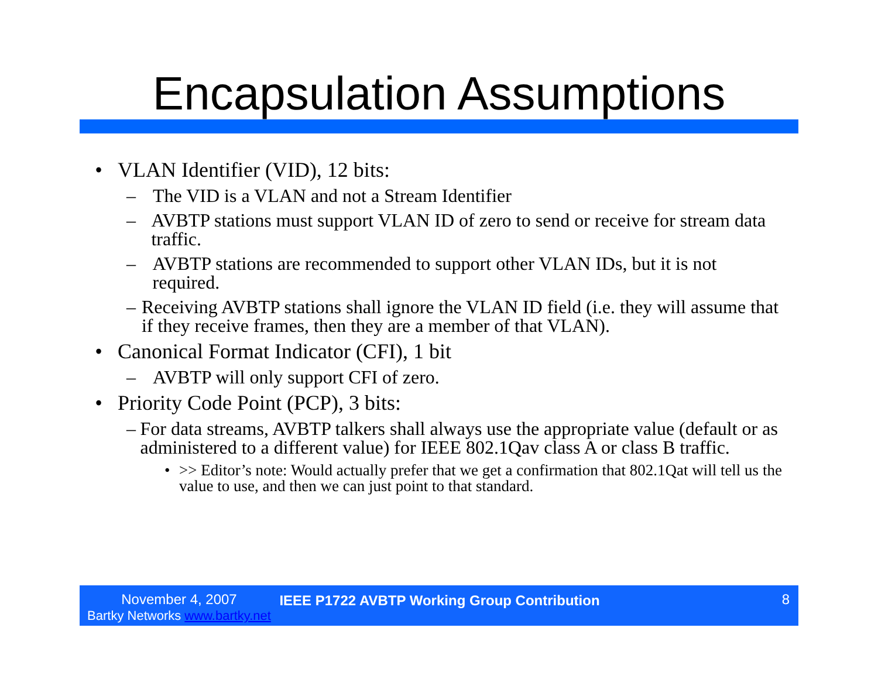Encapsulation Assumptions
• VLAN Identifier (VID), 12 bits:
– The VID is a VLAN and not a Stream Identifier
– AVBTP stations must support VLAN ID of zero to send or receive for stream data traffic.
– AVBTP stations are recommended to support other VLAN IDs, but it is not required.
– Receiving AVBTP stations shall ignore the VLAN ID field (i.e. they will assume that if they receive frames, then they are a member of that VLAN).
• Canonical Format Indicator (CFI), 1 bit
– AVBTP will only support CFI of zero.
• Priority Code Point (PCP), 3 bits:
– For data streams, AVBTP talkers shall always use the appropriate value (default or as administered to a different value) for IEEE 802.1Qav class A or class B traffic.
• >> Editor’s note: Would actually prefer that we get a confirmation that 802.1Qat will tell us the value to use, and then we can just point to that standard.
November 4, 2007
Bartky Networks www.bartky.net
IEEE P1722 AVBTP Working Group Contribution
8